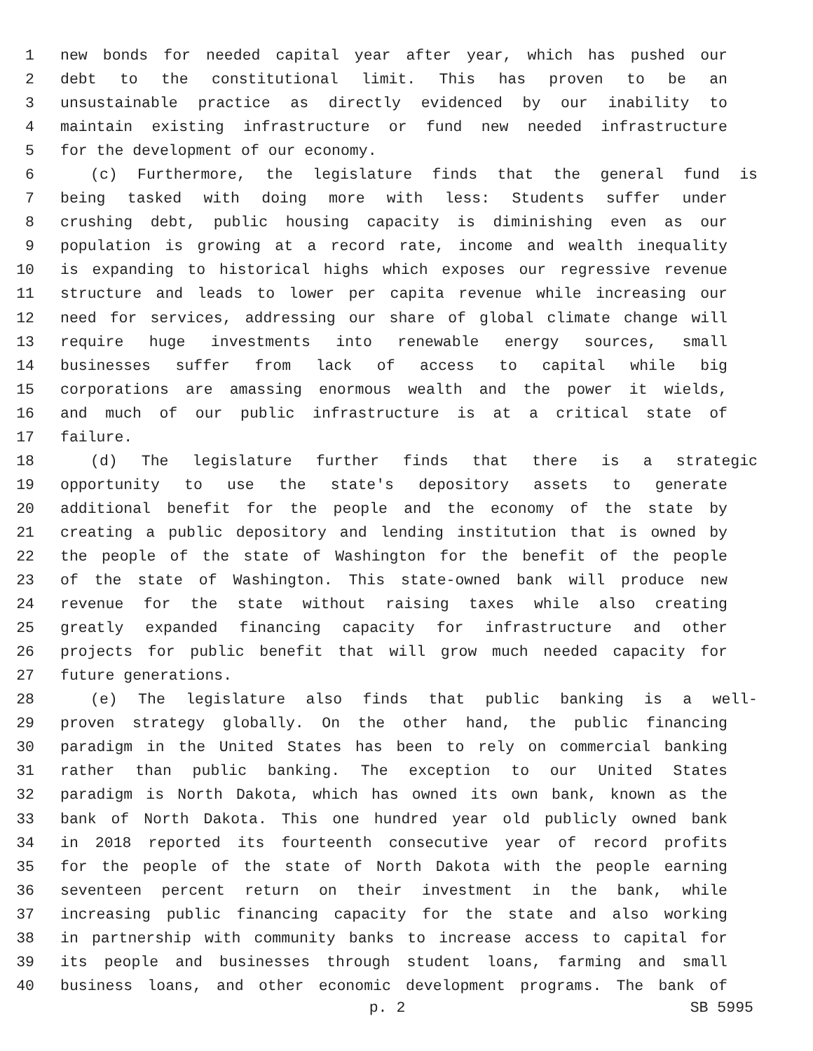1 new bonds for needed capital year after year, which has pushed our
2 debt to the constitutional limit. This has proven to be an
3 unsustainable practice as directly evidenced by our inability to
4 maintain existing infrastructure or fund new needed infrastructure
5 for the development of our economy.
6 (c) Furthermore, the legislature finds that the general fund is
7 being tasked with doing more with less: Students suffer under
8 crushing debt, public housing capacity is diminishing even as our
9 population is growing at a record rate, income and wealth inequality
10 is expanding to historical highs which exposes our regressive revenue
11 structure and leads to lower per capita revenue while increasing our
12 need for services, addressing our share of global climate change will
13 require huge investments into renewable energy sources, small
14 businesses suffer from lack of access to capital while big
15 corporations are amassing enormous wealth and the power it wields,
16 and much of our public infrastructure is at a critical state of
17 failure.
18 (d) The legislature further finds that there is a strategic
19 opportunity to use the state's depository assets to generate
20 additional benefit for the people and the economy of the state by
21 creating a public depository and lending institution that is owned by
22 the people of the state of Washington for the benefit of the people
23 of the state of Washington. This state-owned bank will produce new
24 revenue for the state without raising taxes while also creating
25 greatly expanded financing capacity for infrastructure and other
26 projects for public benefit that will grow much needed capacity for
27 future generations.
28 (e) The legislature also finds that public banking is a well-
29 proven strategy globally. On the other hand, the public financing
30 paradigm in the United States has been to rely on commercial banking
31 rather than public banking. The exception to our United States
32 paradigm is North Dakota, which has owned its own bank, known as the
33 bank of North Dakota. This one hundred year old publicly owned bank
34 in 2018 reported its fourteenth consecutive year of record profits
35 for the people of the state of North Dakota with the people earning
36 seventeen percent return on their investment in the bank, while
37 increasing public financing capacity for the state and also working
38 in partnership with community banks to increase access to capital for
39 its people and businesses through student loans, farming and small
40 business loans, and other economic development programs. The bank of
p. 2 SB 5995